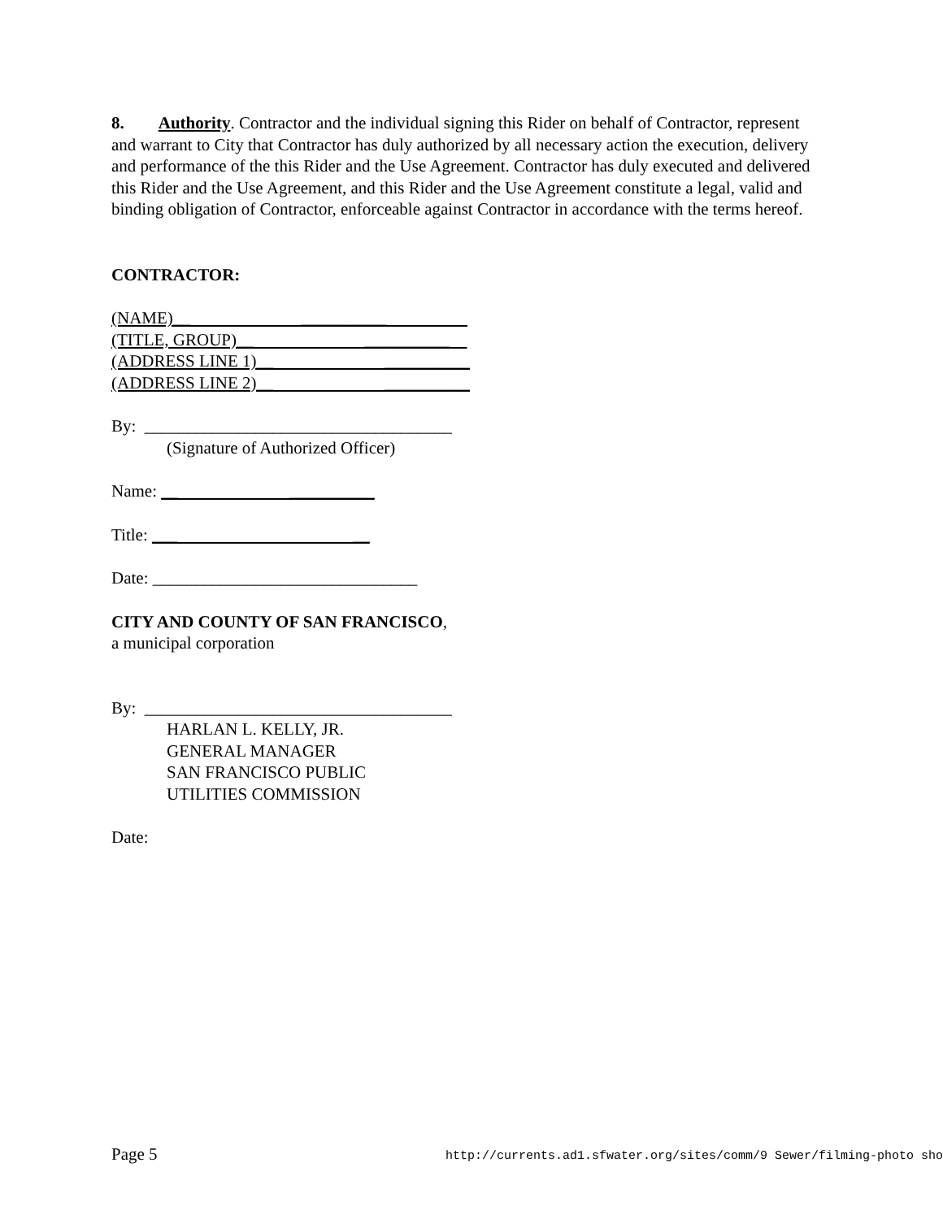8. Authority. Contractor and the individual signing this Rider on behalf of Contractor, represent and warrant to City that Contractor has duly authorized by all necessary action the execution, delivery and performance of the this Rider and the Use Agreement. Contractor has duly executed and delivered this Rider and the Use Agreement, and this Rider and the Use Agreement constitute a legal, valid and binding obligation of Contractor, enforceable against Contractor in accordance with the terms hereof.
CONTRACTOR:
(NAME)__ __________
(TITLE, GROUP)__ __________
(ADDRESS LINE 1)__ __________
(ADDRESS LINE 2)__ __________
By: ____________________________________
(Signature of Authorized Officer)
Name: __ __________
Title: ___ __
Date: _______________________________
CITY AND COUNTY OF SAN FRANCISCO,
a municipal corporation
By: ____________________________________
HARLAN L. KELLY, JR.
GENERAL MANAGER
SAN FRANCISCO PUBLIC
UTILITIES COMMISSION
Date:
Page 5 http://currents.ad1.sfwater.org/sites/comm/9 Sewer/filming-photo sho